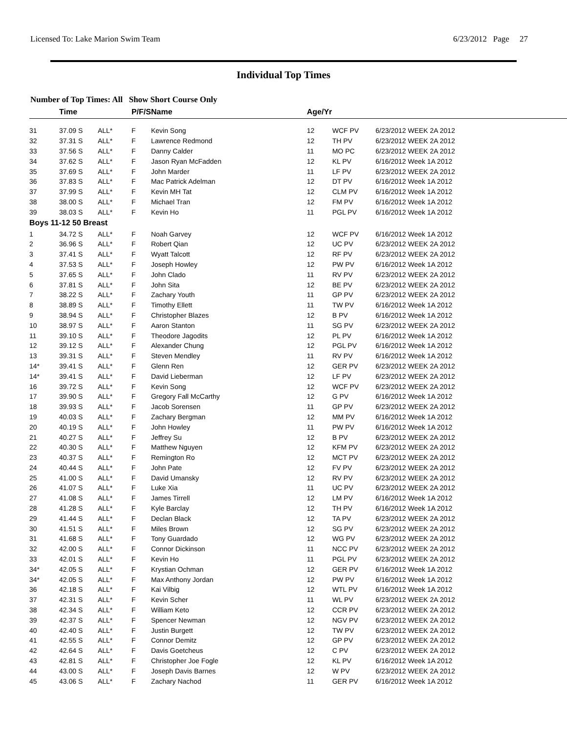Licensed To: Lake Marion Swim Team 6/23/2012 Page 27
Individual Top Times
Number of Top Times: All Show Short Course Only
| | Time | | P/F/S | Name | Age/Yr | | |
| --- | --- | --- | --- | --- | --- | --- | --- |
| 31 | 37.09 S | ALL* | F | Kevin Song | 12 | WCF PV | 6/23/2012 WEEK 2A 2012 |
| 32 | 37.31 S | ALL* | F | Lawrence Redmond | 12 | TH PV | 6/23/2012 WEEK 2A 2012 |
| 33 | 37.56 S | ALL* | F | Danny Calder | 11 | MO PC | 6/23/2012 WEEK 2A 2012 |
| 34 | 37.62 S | ALL* | F | Jason Ryan McFadden | 12 | KL PV | 6/16/2012 Week 1A 2012 |
| 35 | 37.69 S | ALL* | F | John Marder | 11 | LF PV | 6/23/2012 WEEK 2A 2012 |
| 36 | 37.83 S | ALL* | F | Mac Patrick Adelman | 12 | DT PV | 6/16/2012 Week 1A 2012 |
| 37 | 37.99 S | ALL* | F | Kevin MH Tat | 12 | CLM PV | 6/16/2012 Week 1A 2012 |
| 38 | 38.00 S | ALL* | F | Michael Tran | 12 | FM PV | 6/16/2012 Week 1A 2012 |
| 39 | 38.03 S | ALL* | F | Kevin Ho | 11 | PGL PV | 6/16/2012 Week 1A 2012 |
| Boys 11-12 50 Breast | | | | | | | |
| 1 | 34.72 S | ALL* | F | Noah Garvey | 12 | WCF PV | 6/16/2012 Week 1A 2012 |
| 2 | 36.96 S | ALL* | F | Robert Qian | 12 | UC PV | 6/23/2012 WEEK 2A 2012 |
| 3 | 37.41 S | ALL* | F | Wyatt Talcott | 12 | RF PV | 6/23/2012 WEEK 2A 2012 |
| 4 | 37.53 S | ALL* | F | Joseph Howley | 12 | PW PV | 6/16/2012 Week 1A 2012 |
| 5 | 37.65 S | ALL* | F | John Clado | 11 | RV PV | 6/23/2012 WEEK 2A 2012 |
| 6 | 37.81 S | ALL* | F | John Sita | 12 | BE PV | 6/23/2012 WEEK 2A 2012 |
| 7 | 38.22 S | ALL* | F | Zachary Youth | 11 | GP PV | 6/23/2012 WEEK 2A 2012 |
| 8 | 38.89 S | ALL* | F | Timothy Ellett | 11 | TW PV | 6/16/2012 Week 1A 2012 |
| 9 | 38.94 S | ALL* | F | Christopher Blazes | 12 | B PV | 6/16/2012 Week 1A 2012 |
| 10 | 38.97 S | ALL* | F | Aaron Stanton | 11 | SG PV | 6/23/2012 WEEK 2A 2012 |
| 11 | 39.10 S | ALL* | F | Theodore Jagodits | 12 | PL PV | 6/16/2012 Week 1A 2012 |
| 12 | 39.12 S | ALL* | F | Alexander Chung | 12 | PGL PV | 6/16/2012 Week 1A 2012 |
| 13 | 39.31 S | ALL* | F | Steven Mendley | 11 | RV PV | 6/16/2012 Week 1A 2012 |
| 14* | 39.41 S | ALL* | F | Glenn Ren | 12 | GER PV | 6/23/2012 WEEK 2A 2012 |
| 14* | 39.41 S | ALL* | F | David Lieberman | 12 | LF PV | 6/23/2012 WEEK 2A 2012 |
| 16 | 39.72 S | ALL* | F | Kevin Song | 12 | WCF PV | 6/23/2012 WEEK 2A 2012 |
| 17 | 39.90 S | ALL* | F | Gregory Fall McCarthy | 12 | G PV | 6/16/2012 Week 1A 2012 |
| 18 | 39.93 S | ALL* | F | Jacob Sorensen | 11 | GP PV | 6/23/2012 WEEK 2A 2012 |
| 19 | 40.03 S | ALL* | F | Zachary Bergman | 12 | MM PV | 6/16/2012 Week 1A 2012 |
| 20 | 40.19 S | ALL* | F | John Howley | 11 | PW PV | 6/16/2012 Week 1A 2012 |
| 21 | 40.27 S | ALL* | F | Jeffrey Su | 12 | B PV | 6/23/2012 WEEK 2A 2012 |
| 22 | 40.30 S | ALL* | F | Matthew Nguyen | 12 | KFM PV | 6/23/2012 WEEK 2A 2012 |
| 23 | 40.37 S | ALL* | F | Remington Ro | 12 | MCT PV | 6/23/2012 WEEK 2A 2012 |
| 24 | 40.44 S | ALL* | F | John Pate | 12 | FV PV | 6/23/2012 WEEK 2A 2012 |
| 25 | 41.00 S | ALL* | F | David Umansky | 12 | RV PV | 6/23/2012 WEEK 2A 2012 |
| 26 | 41.07 S | ALL* | F | Luke Xia | 11 | UC PV | 6/23/2012 WEEK 2A 2012 |
| 27 | 41.08 S | ALL* | F | James Tirrell | 12 | LM PV | 6/16/2012 Week 1A 2012 |
| 28 | 41.28 S | ALL* | F | Kyle Barclay | 12 | TH PV | 6/16/2012 Week 1A 2012 |
| 29 | 41.44 S | ALL* | F | Declan Black | 12 | TA PV | 6/23/2012 WEEK 2A 2012 |
| 30 | 41.51 S | ALL* | F | Miles Brown | 12 | SG PV | 6/23/2012 WEEK 2A 2012 |
| 31 | 41.68 S | ALL* | F | Tony Guardado | 12 | WG PV | 6/23/2012 WEEK 2A 2012 |
| 32 | 42.00 S | ALL* | F | Connor Dickinson | 11 | NCC PV | 6/23/2012 WEEK 2A 2012 |
| 33 | 42.01 S | ALL* | F | Kevin Ho | 11 | PGL PV | 6/23/2012 WEEK 2A 2012 |
| 34* | 42.05 S | ALL* | F | Krystian Ochman | 12 | GER PV | 6/16/2012 Week 1A 2012 |
| 34* | 42.05 S | ALL* | F | Max Anthony Jordan | 12 | PW PV | 6/16/2012 Week 1A 2012 |
| 36 | 42.18 S | ALL* | F | Kai Vilbig | 12 | WTL PV | 6/16/2012 Week 1A 2012 |
| 37 | 42.31 S | ALL* | F | Kevin Scher | 11 | WL PV | 6/23/2012 WEEK 2A 2012 |
| 38 | 42.34 S | ALL* | F | William Keto | 12 | CCR PV | 6/23/2012 WEEK 2A 2012 |
| 39 | 42.37 S | ALL* | F | Spencer Newman | 12 | NGV PV | 6/23/2012 WEEK 2A 2012 |
| 40 | 42.40 S | ALL* | F | Justin Burgett | 12 | TW PV | 6/23/2012 WEEK 2A 2012 |
| 41 | 42.55 S | ALL* | F | Connor Demitz | 12 | GP PV | 6/23/2012 WEEK 2A 2012 |
| 42 | 42.64 S | ALL* | F | Davis Goetcheus | 12 | C PV | 6/23/2012 WEEK 2A 2012 |
| 43 | 42.81 S | ALL* | F | Christopher Joe Fogle | 12 | KL PV | 6/16/2012 Week 1A 2012 |
| 44 | 43.00 S | ALL* | F | Joseph Davis Barnes | 12 | W PV | 6/23/2012 WEEK 2A 2012 |
| 45 | 43.06 S | ALL* | F | Zachary Nachod | 11 | GER PV | 6/16/2012 Week 1A 2012 |